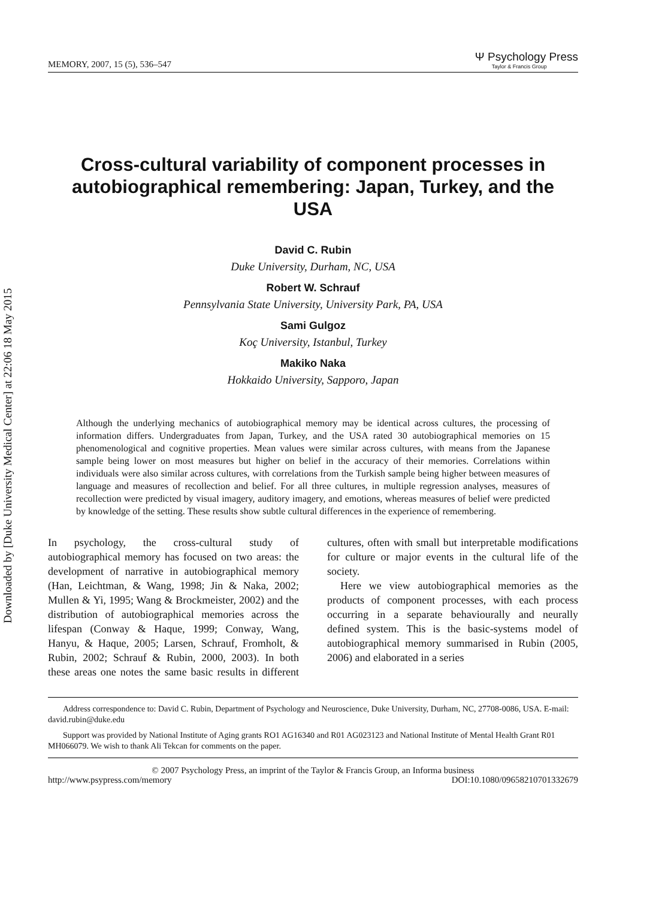Downloaded by [Duke University Medical Center] at 22:06 18 May 2015
MEMORY, 2007, 15 (5), 536–547
Ψ Psychology Press
Taylor & Francis Group
Cross-cultural variability of component processes in autobiographical remembering: Japan, Turkey, and the USA
David C. Rubin
Duke University, Durham, NC, USA
Robert W. Schrauf
Pennsylvania State University, University Park, PA, USA
Sami Gulgoz
Koç University, Istanbul, Turkey
Makiko Naka
Hokkaido University, Sapporo, Japan
Although the underlying mechanics of autobiographical memory may be identical across cultures, the processing of information differs. Undergraduates from Japan, Turkey, and the USA rated 30 autobiographical memories on 15 phenomenological and cognitive properties. Mean values were similar across cultures, with means from the Japanese sample being lower on most measures but higher on belief in the accuracy of their memories. Correlations within individuals were also similar across cultures, with correlations from the Turkish sample being higher between measures of language and measures of recollection and belief. For all three cultures, in multiple regression analyses, measures of recollection were predicted by visual imagery, auditory imagery, and emotions, whereas measures of belief were predicted by knowledge of the setting. These results show subtle cultural differences in the experience of remembering.
In psychology, the cross-cultural study of autobiographical memory has focused on two areas: the development of narrative in autobiographical memory (Han, Leichtman, & Wang, 1998; Jin & Naka, 2002; Mullen & Yi, 1995; Wang & Brockmeister, 2002) and the distribution of autobiographical memories across the lifespan (Conway & Haque, 1999; Conway, Wang, Hanyu, & Haque, 2005; Larsen, Schrauf, Fromholt, & Rubin, 2002; Schrauf & Rubin, 2000, 2003). In both these areas one notes the same basic results in different cultures, often with small but interpretable modifications for culture or major events in the cultural life of the society.
Here we view autobiographical memories as the products of component processes, with each process occurring in a separate behaviourally and neurally defined system. This is the basic-systems model of autobiographical memory summarised in Rubin (2005, 2006) and elaborated in a series
Address correspondence to: David C. Rubin, Department of Psychology and Neuroscience, Duke University, Durham, NC, 27708-0086, USA. E-mail: david.rubin@duke.edu
Support was provided by National Institute of Aging grants RO1 AG16340 and R01 AG023123 and National Institute of Mental Health Grant R01 MH066079. We wish to thank Ali Tekcan for comments on the paper.
© 2007 Psychology Press, an imprint of the Taylor & Francis Group, an Informa business
http://www.psypress.com/memory DOI:10.1080/09658210701332679